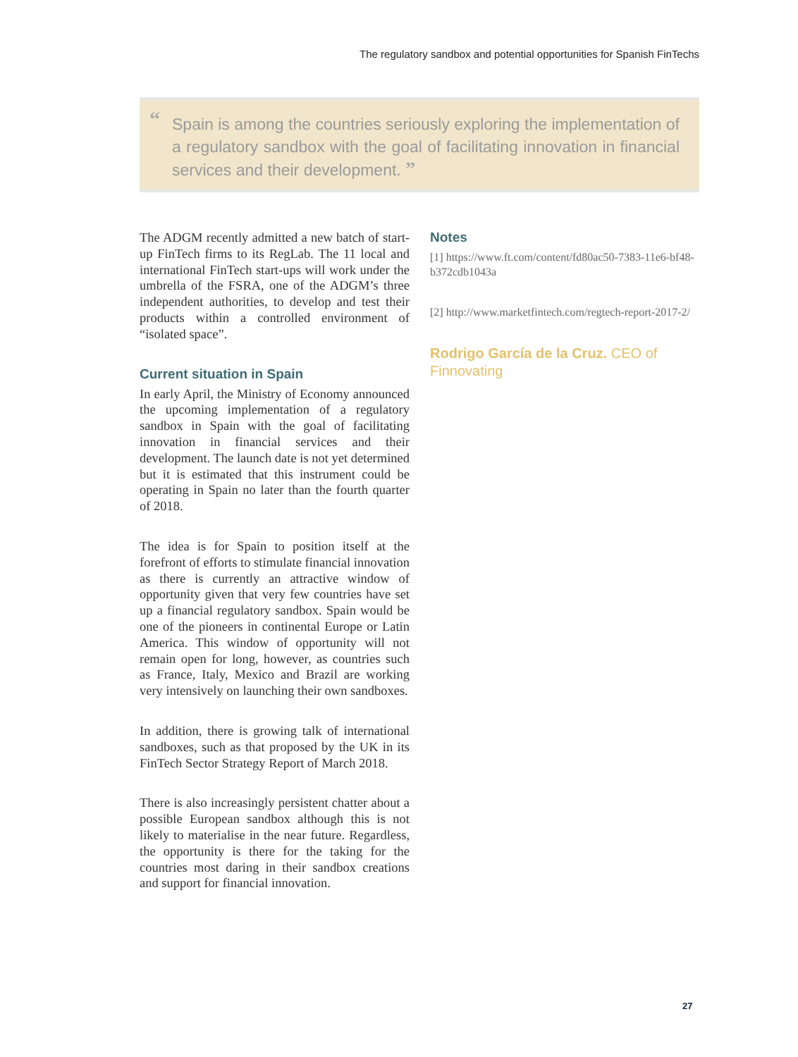The regulatory sandbox and potential opportunities for Spanish FinTechs
“Spain is among the countries seriously exploring the implementation of a regulatory sandbox with the goal of facilitating innovation in financial services and their development. ”
The ADGM recently admitted a new batch of start-up FinTech firms to its RegLab. The 11 local and international FinTech start-ups will work under the umbrella of the FSRA, one of the ADGM’s three independent authorities, to develop and test their products within a controlled environment of “isolated space”.
Current situation in Spain
In early April, the Ministry of Economy announced the upcoming implementation of a regulatory sandbox in Spain with the goal of facilitating innovation in financial services and their development. The launch date is not yet determined but it is estimated that this instrument could be operating in Spain no later than the fourth quarter of 2018.
The idea is for Spain to position itself at the forefront of efforts to stimulate financial innovation as there is currently an attractive window of opportunity given that very few countries have set up a financial regulatory sandbox. Spain would be one of the pioneers in continental Europe or Latin America. This window of opportunity will not remain open for long, however, as countries such as France, Italy, Mexico and Brazil are working very intensively on launching their own sandboxes.
In addition, there is growing talk of international sandboxes, such as that proposed by the UK in its FinTech Sector Strategy Report of March 2018.
There is also increasingly persistent chatter about a possible European sandbox although this is not likely to materialise in the near future. Regardless, the opportunity is there for the taking for the countries most daring in their sandbox creations and support for financial innovation.
Notes
[1] https://www.ft.com/content/fd80ac50-7383-11e6-bf48-b372cdb1043a
[2] http://www.marketfintech.com/regtech-report-2017-2/
Rodrigo García de la Cruz. CEO of Finnovating
27